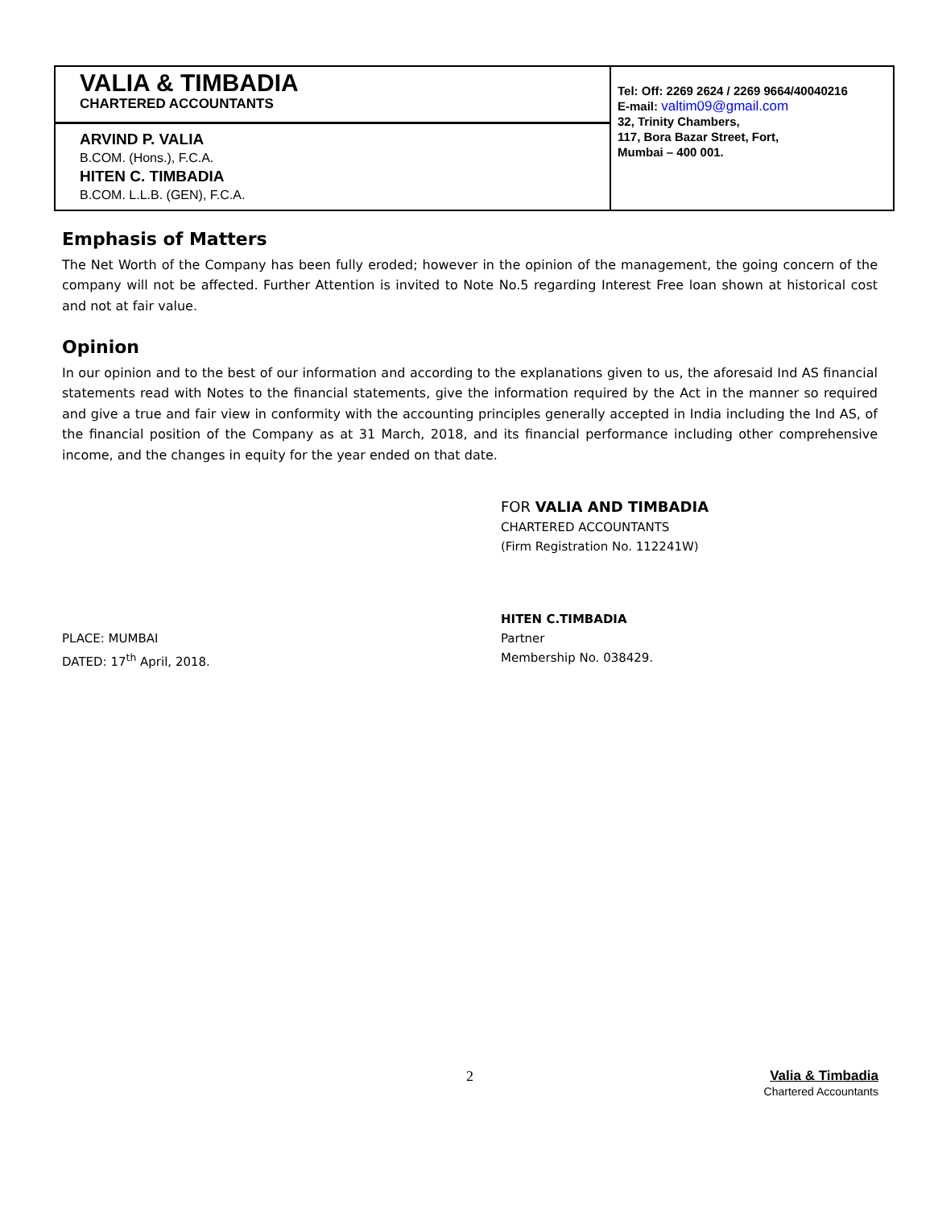VALIA & TIMBADIA
CHARTERED ACCOUNTANTS
ARVIND P. VALIA
B.COM. (Hons.), F.C.A.
HITEN C. TIMBADIA
B.COM. L.L.B. (GEN), F.C.A.
Tel: Off: 2269 2624 / 2269 9664/40040216
E-mail: valtim09@gmail.com
32, Trinity Chambers,
117, Bora Bazar Street, Fort,
Mumbai – 400 001.
Emphasis of Matters
The Net Worth of the Company has been fully eroded; however in the opinion of the management, the going concern of the company will not be affected. Further Attention is invited to Note No.5 regarding Interest Free loan shown at historical cost and not at fair value.
Opinion
In our opinion and to the best of our information and according to the explanations given to us, the aforesaid Ind AS financial statements read with Notes to the financial statements, give the information required by the Act in the manner so required and give a true and fair view in conformity with the accounting principles generally accepted in India including the Ind AS, of the financial position of the Company as at 31 March, 2018, and its financial performance including other comprehensive income, and the changes in equity for the year ended on that date.
FOR VALIA AND TIMBADIA
CHARTERED ACCOUNTANTS
(Firm Registration No. 112241W)
PLACE: MUMBAI
DATED: 17<sup>th</sup> April, 2018.
HITEN C.TIMBADIA
Partner
Membership No. 038429.
2
Valia & Timbadia
Chartered Accountants